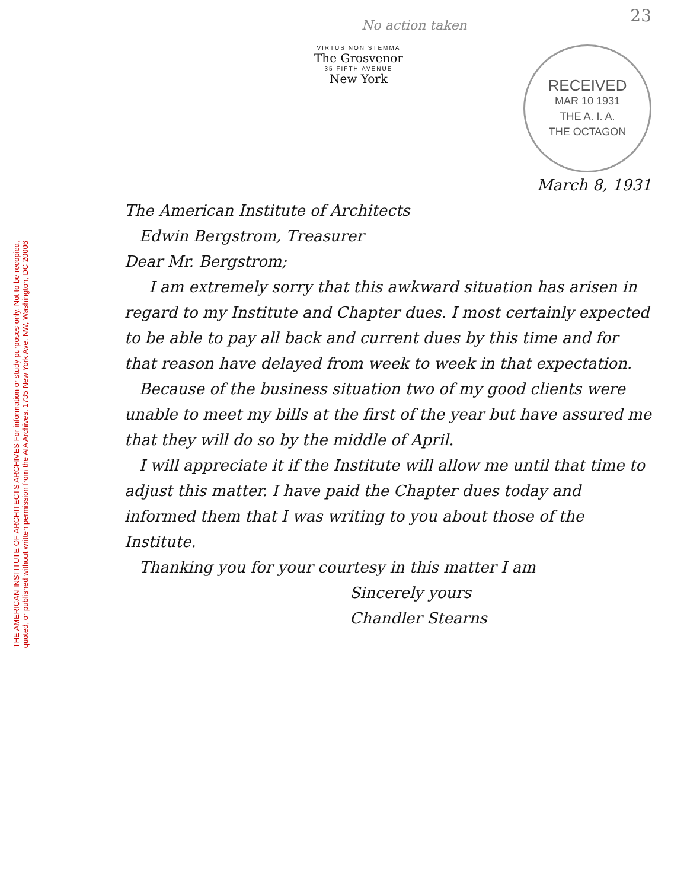THE AMERICAN INSTITUTE OF ARCHITECTS ARCHIVES For information or study purposes only. Not to be recopied,
quoted, or published without written permission from the AIA Archives, 1735 New York Ave. NW, Washington, DC 20006
No action taken
23
VIRTUS NON STEMMA
The Grosvenor
35 FIFTH AVENUE
New York
RECEIVED
MAR 10 1931
THE A. I. A.
THE OCTAGON
March 8, 1931
The American Institute of Architects
Edwin Bergstrom, Treasurer
Dear Mr. Bergstrom;
I am extremely sorry that this awkward situation has arisen in regard to my Institute and Chapter dues. I most certainly expected to be able to pay all back and current dues by this time and for that reason have delayed from week to week in that expectation.
Because of the business situation two of my good clients were unable to meet my bills at the first of the year but have assured me that they will do so by the middle of April.
I will appreciate it if the Institute will allow me until that time to adjust this matter. I have paid the Chapter dues today and informed them that I was writing to you about those of the Institute.
Thanking you for your courtesy in this matter I am
Sincerely yours
Chandler Stearns